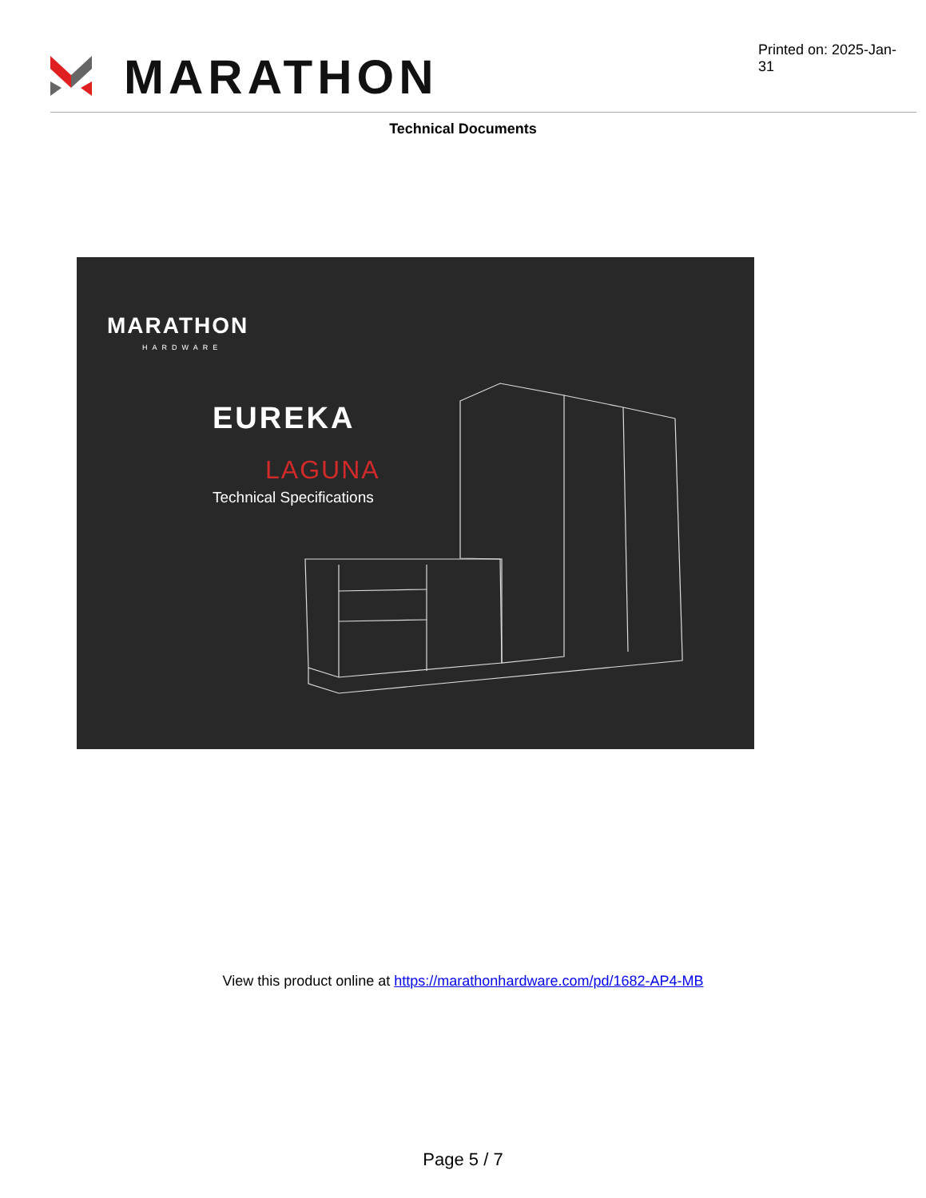MARATHON
Printed on: 2025-Jan-31
Technical Documents
MARATHON
HARDWARE
EUREKA
LAGUNA
Technical Specifications
View this product online at https://marathonhardware.com/pd/1682-AP4-MB
Page 5 / 7